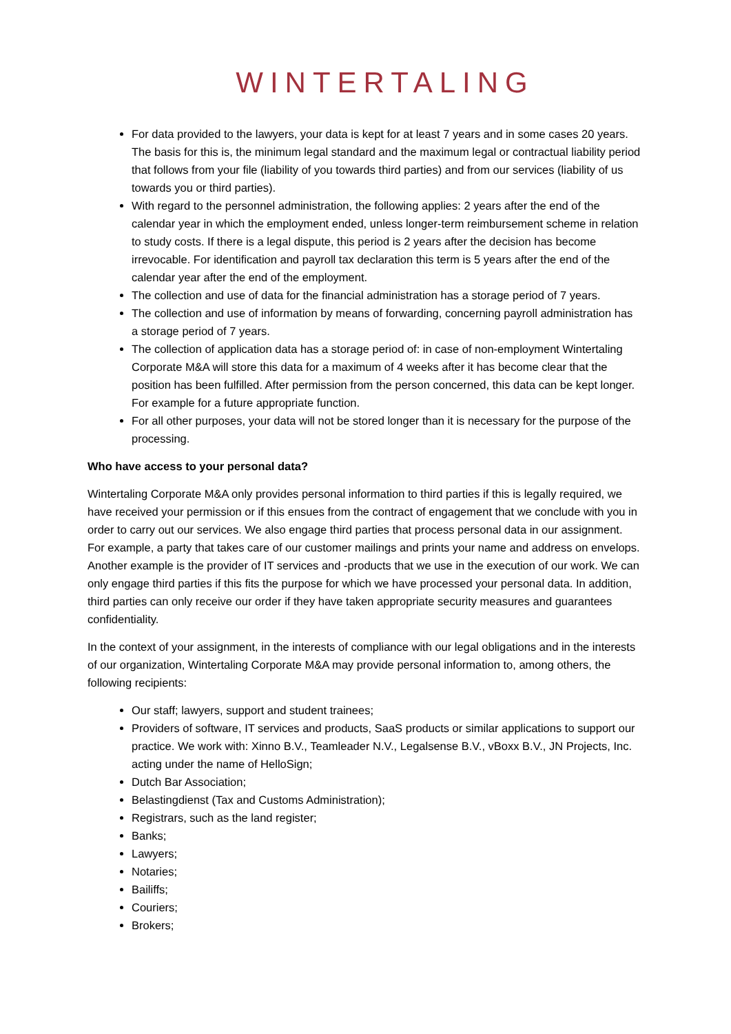WINTERTALING
For data provided to the lawyers, your data is kept for at least 7 years and in some cases 20 years. The basis for this is, the minimum legal standard and the maximum legal or contractual liability period that follows from your file (liability of you towards third parties) and from our services (liability of us towards you or third parties).
With regard to the personnel administration, the following applies: 2 years after the end of the calendar year in which the employment ended, unless longer-term reimbursement scheme in relation to study costs. If there is a legal dispute, this period is 2 years after the decision has become irrevocable. For identification and payroll tax declaration this term is 5 years after the end of the calendar year after the end of the employment.
The collection and use of data for the financial administration has a storage period of 7 years.
The collection and use of information by means of forwarding, concerning payroll administration has a storage period of 7 years.
The collection of application data has a storage period of: in case of non-employment Wintertaling Corporate M&A will store this data for a maximum of 4 weeks after it has become clear that the position has been fulfilled. After permission from the person concerned, this data can be kept longer. For example for a future appropriate function.
For all other purposes, your data will not be stored longer than it is necessary for the purpose of the processing.
Who have access to your personal data?
Wintertaling Corporate M&A only provides personal information to third parties if this is legally required, we have received your permission or if this ensues from the contract of engagement that we conclude with you in order to carry out our services. We also engage third parties that process personal data in our assignment. For example, a party that takes care of our customer mailings and prints your name and address on envelops. Another example is the provider of IT services and -products that we use in the execution of our work. We can only engage third parties if this fits the purpose for which we have processed your personal data. In addition, third parties can only receive our order if they have taken appropriate security measures and guarantees confidentiality.
In the context of your assignment, in the interests of compliance with our legal obligations and in the interests of our organization, Wintertaling Corporate M&A may provide personal information to, among others, the following recipients:
Our staff; lawyers, support and student trainees;
Providers of software, IT services and products, SaaS products or similar applications to support our practice. We work with: Xinno B.V., Teamleader N.V., Legalsense B.V., vBoxx B.V., JN Projects, Inc. acting under the name of HelloSign;
Dutch Bar Association;
Belastingdienst (Tax and Customs Administration);
Registrars, such as the land register;
Banks;
Lawyers;
Notaries;
Bailiffs;
Couriers;
Brokers;